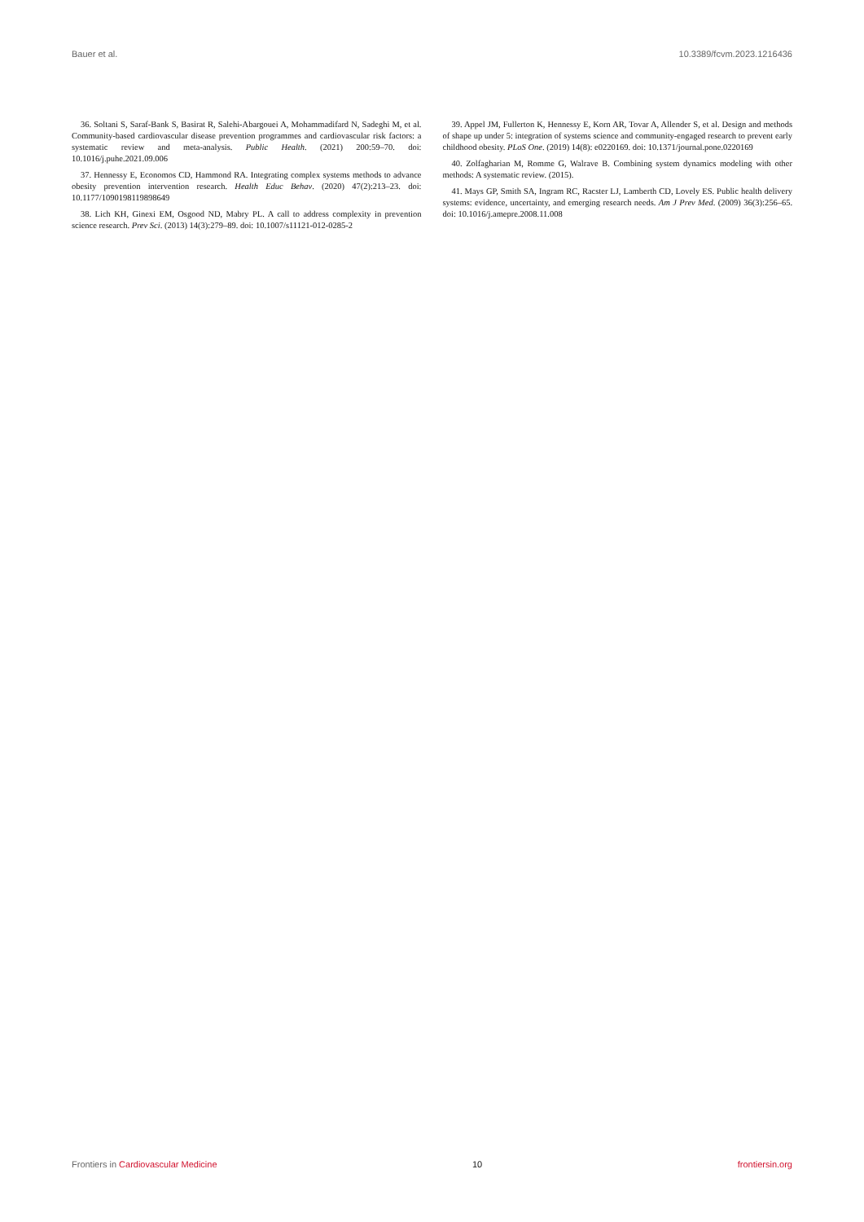Bauer et al. 10.3389/fcvm.2023.1216436
36. Soltani S, Saraf-Bank S, Basirat R, Salehi-Abargouei A, Mohammadifard N, Sadeghi M, et al. Community-based cardiovascular disease prevention programmes and cardiovascular risk factors: a systematic review and meta-analysis. Public Health. (2021) 200:59–70. doi: 10.1016/j.puhe.2021.09.006
37. Hennessy E, Economos CD, Hammond RA. Integrating complex systems methods to advance obesity prevention intervention research. Health Educ Behav. (2020) 47(2):213–23. doi: 10.1177/1090198119898649
38. Lich KH, Ginexi EM, Osgood ND, Mabry PL. A call to address complexity in prevention science research. Prev Sci. (2013) 14(3):279–89. doi: 10.1007/s11121-012-0285-2
39. Appel JM, Fullerton K, Hennessy E, Korn AR, Tovar A, Allender S, et al. Design and methods of shape up under 5: integration of systems science and community-engaged research to prevent early childhood obesity. PLoS One. (2019) 14(8): e0220169. doi: 10.1371/journal.pone.0220169
40. Zolfagharian M, Romme G, Walrave B. Combining system dynamics modeling with other methods: A systematic review. (2015).
41. Mays GP, Smith SA, Ingram RC, Racster LJ, Lamberth CD, Lovely ES. Public health delivery systems: evidence, uncertainty, and emerging research needs. Am J Prev Med. (2009) 36(3):256–65. doi: 10.1016/j.amepre.2008.11.008
Frontiers in Cardiovascular Medicine 10 frontiersin.org